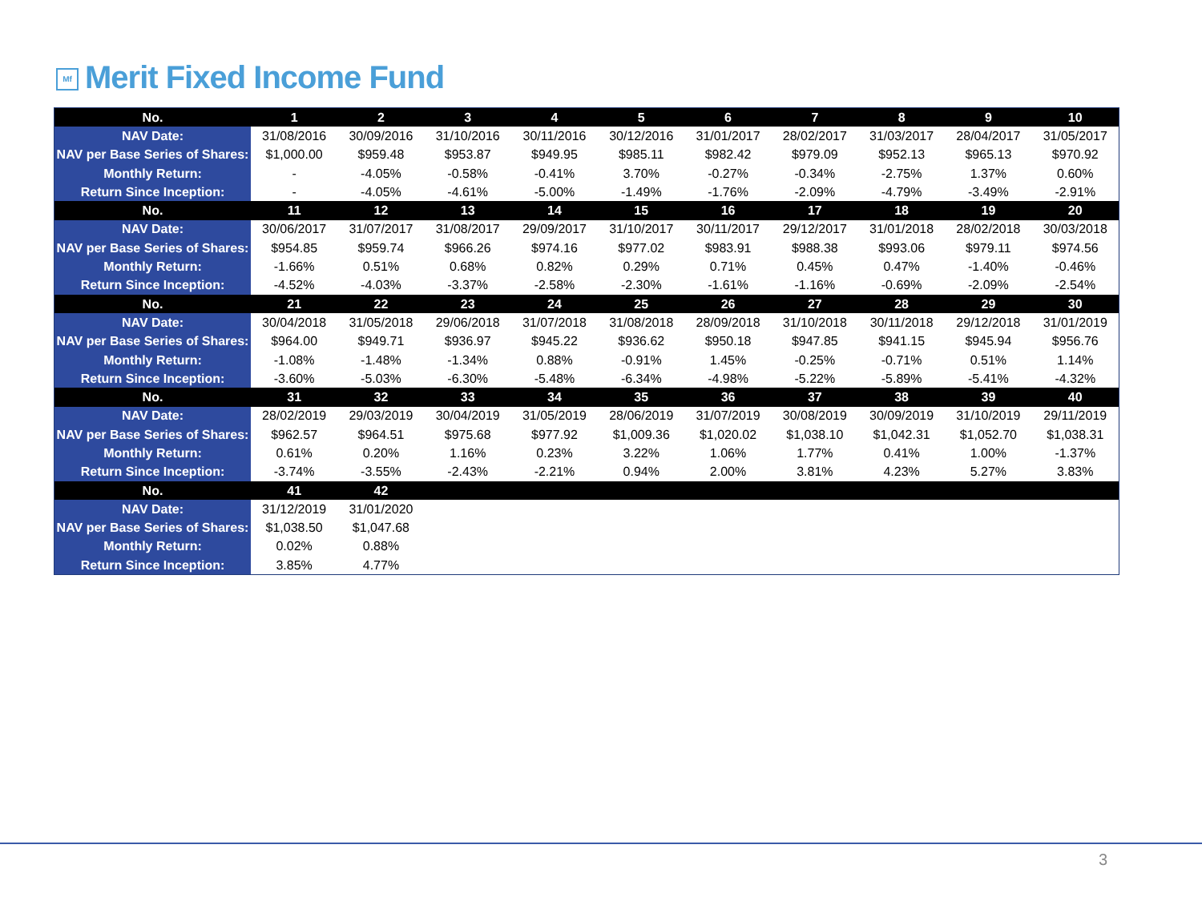Mf Merit Fixed Income Fund
| No. | 1 | 2 | 3 | 4 | 5 | 6 | 7 | 8 | 9 | 10 |
| --- | --- | --- | --- | --- | --- | --- | --- | --- | --- | --- |
| NAV Date: | 31/08/2016 | 30/09/2016 | 31/10/2016 | 30/11/2016 | 30/12/2016 | 31/01/2017 | 28/02/2017 | 31/03/2017 | 28/04/2017 | 31/05/2017 |
| NAV per Base Series of Shares: | $1,000.00 | $959.48 | $953.87 | $949.95 | $985.11 | $982.42 | $979.09 | $952.13 | $965.13 | $970.92 |
| Monthly Return: | - | -4.05% | -0.58% | -0.41% | 3.70% | -0.27% | -0.34% | -2.75% | 1.37% | 0.60% |
| Return Since Inception: | - | -4.05% | -4.61% | -5.00% | -1.49% | -1.76% | -2.09% | -4.79% | -3.49% | -2.91% |
| No. | 11 | 12 | 13 | 14 | 15 | 16 | 17 | 18 | 19 | 20 |
| NAV Date: | 30/06/2017 | 31/07/2017 | 31/08/2017 | 29/09/2017 | 31/10/2017 | 30/11/2017 | 29/12/2017 | 31/01/2018 | 28/02/2018 | 30/03/2018 |
| NAV per Base Series of Shares: | $954.85 | $959.74 | $966.26 | $974.16 | $977.02 | $983.91 | $988.38 | $993.06 | $979.11 | $974.56 |
| Monthly Return: | -1.66% | 0.51% | 0.68% | 0.82% | 0.29% | 0.71% | 0.45% | 0.47% | -1.40% | -0.46% |
| Return Since Inception: | -4.52% | -4.03% | -3.37% | -2.58% | -2.30% | -1.61% | -1.16% | -0.69% | -2.09% | -2.54% |
| No. | 21 | 22 | 23 | 24 | 25 | 26 | 27 | 28 | 29 | 30 |
| NAV Date: | 30/04/2018 | 31/05/2018 | 29/06/2018 | 31/07/2018 | 31/08/2018 | 28/09/2018 | 31/10/2018 | 30/11/2018 | 29/12/2018 | 31/01/2019 |
| NAV per Base Series of Shares: | $964.00 | $949.71 | $936.97 | $945.22 | $936.62 | $950.18 | $947.85 | $941.15 | $945.94 | $956.76 |
| Monthly Return: | -1.08% | -1.48% | -1.34% | 0.88% | -0.91% | 1.45% | -0.25% | -0.71% | 0.51% | 1.14% |
| Return Since Inception: | -3.60% | -5.03% | -6.30% | -5.48% | -6.34% | -4.98% | -5.22% | -5.89% | -5.41% | -4.32% |
| No. | 31 | 32 | 33 | 34 | 35 | 36 | 37 | 38 | 39 | 40 |
| NAV Date: | 28/02/2019 | 29/03/2019 | 30/04/2019 | 31/05/2019 | 28/06/2019 | 31/07/2019 | 30/08/2019 | 30/09/2019 | 31/10/2019 | 29/11/2019 |
| NAV per Base Series of Shares: | $962.57 | $964.51 | $975.68 | $977.92 | $1,009.36 | $1,020.02 | $1,038.10 | $1,042.31 | $1,052.70 | $1,038.31 |
| Monthly Return: | 0.61% | 0.20% | 1.16% | 0.23% | 3.22% | 1.06% | 1.77% | 0.41% | 1.00% | -1.37% |
| Return Since Inception: | -3.74% | -3.55% | -2.43% | -2.21% | 0.94% | 2.00% | 3.81% | 4.23% | 5.27% | 3.83% |
| No. | 41 | 42 | | | | | | | | |
| NAV Date: | 31/12/2019 | 31/01/2020 | | | | | | | | |
| NAV per Base Series of Shares: | $1,038.50 | $1,047.68 | | | | | | | | |
| Monthly Return: | 0.02% | 0.88% | | | | | | | | |
| Return Since Inception: | 3.85% | 4.77% | | | | | | | | |
3